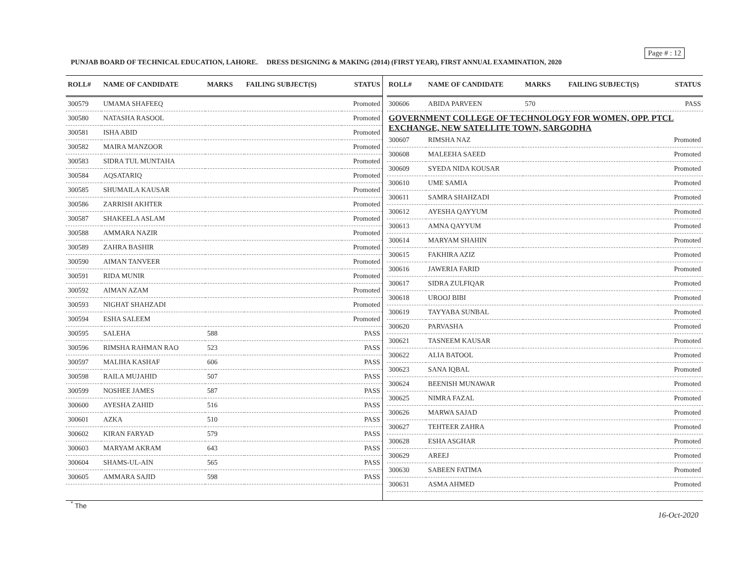Page # : 12
PUNJAB BOARD OF TECHNICAL EDUCATION, LAHORE. DRESS DESIGNING & MAKING (2014) (FIRST YEAR), FIRST ANNUAL EXAMINATION, 2020
| ROLL# | NAME OF CANDIDATE | MARKS | FAILING SUBJECT(S) | STATUS |
| --- | --- | --- | --- | --- |
| 300579 | UMAMA SHAFEEQ | | | Promoted |
| 300580 | NATASHA RASOOL | | | Promoted |
| 300581 | ISHA ABID | | | Promoted |
| 300582 | MAIRA MANZOOR | | | Promoted |
| 300583 | SIDRA TUL MUNTAHA | | | Promoted |
| 300584 | AQSATARIQ | | | Promoted |
| 300585 | SHUMAILA KAUSAR | | | Promoted |
| 300586 | ZARRISH AKHTER | | | Promoted |
| 300587 | SHAKEELA ASLAM | | | Promoted |
| 300588 | AMMARA NAZIR | | | Promoted |
| 300589 | ZAHRA BASHIR | | | Promoted |
| 300590 | AIMAN TANVEER | | | Promoted |
| 300591 | RIDA MUNIR | | | Promoted |
| 300592 | AIMAN AZAM | | | Promoted |
| 300593 | NIGHAT SHAHZADI | | | Promoted |
| 300594 | ESHA SALEEM | | | Promoted |
| 300595 | SALEHA | 588 | | PASS |
| 300596 | RIMSHA RAHMAN RAO | 523 | | PASS |
| 300597 | MALIHA KASHAF | 606 | | PASS |
| 300598 | RAILA MUJAHID | 507 | | PASS |
| 300599 | NOSHEE JAMES | 587 | | PASS |
| 300600 | AYESHA ZAHID | 516 | | PASS |
| 300601 | AZKA | 510 | | PASS |
| 300602 | KIRAN FARYAD | 579 | | PASS |
| 300603 | MARYAM AKRAM | 643 | | PASS |
| 300604 | SHAMS-UL-AIN | 565 | | PASS |
| 300605 | AMMARA SAJID | 598 | | PASS |
| ROLL# | NAME OF CANDIDATE | MARKS | FAILING SUBJECT(S) | STATUS |
| --- | --- | --- | --- | --- |
| 300606 | ABIDA PARVEEN | 570 | | PASS |
| GOVERNMENT COLLEGE OF TECHNOLOGY FOR WOMEN, OPP. PTCL EXCHANGE, NEW SATELLITE TOWN, SARGODHA | | | | |
| 300607 | RIMSHA NAZ | | | Promoted |
| 300608 | MALEEHA SAEED | | | Promoted |
| 300609 | SYEDA NIDA KOUSAR | | | Promoted |
| 300610 | UME SAMIA | | | Promoted |
| 300611 | SAMRA SHAHZADI | | | Promoted |
| 300612 | AYESHA QAYYUM | | | Promoted |
| 300613 | AMNA QAYYUM | | | Promoted |
| 300614 | MARYAM SHAHIN | | | Promoted |
| 300615 | FAKHIRA AZIZ | | | Promoted |
| 300616 | JAWERIA FARID | | | Promoted |
| 300617 | SIDRA ZULFIQAR | | | Promoted |
| 300618 | UROOJ BIBI | | | Promoted |
| 300619 | TAYYABA SUNBAL | | | Promoted |
| 300620 | PARVASHA | | | Promoted |
| 300621 | TASNEEM KAUSAR | | | Promoted |
| 300622 | ALIA BATOOL | | | Promoted |
| 300623 | SANA IQBAL | | | Promoted |
| 300624 | BEENISH MUNAWAR | | | Promoted |
| 300625 | NIMRA FAZAL | | | Promoted |
| 300626 | MARWA SAJAD | | | Promoted |
| 300627 | TEHTEER ZAHRA | | | Promoted |
| 300628 | ESHA ASGHAR | | | Promoted |
| 300629 | AREEJ | | | Promoted |
| 300630 | SABEEN FATIMA | | | Promoted |
| 300631 | ASMA AHMED | | | Promoted |
<sup>*</sup> The
16-Oct-2020